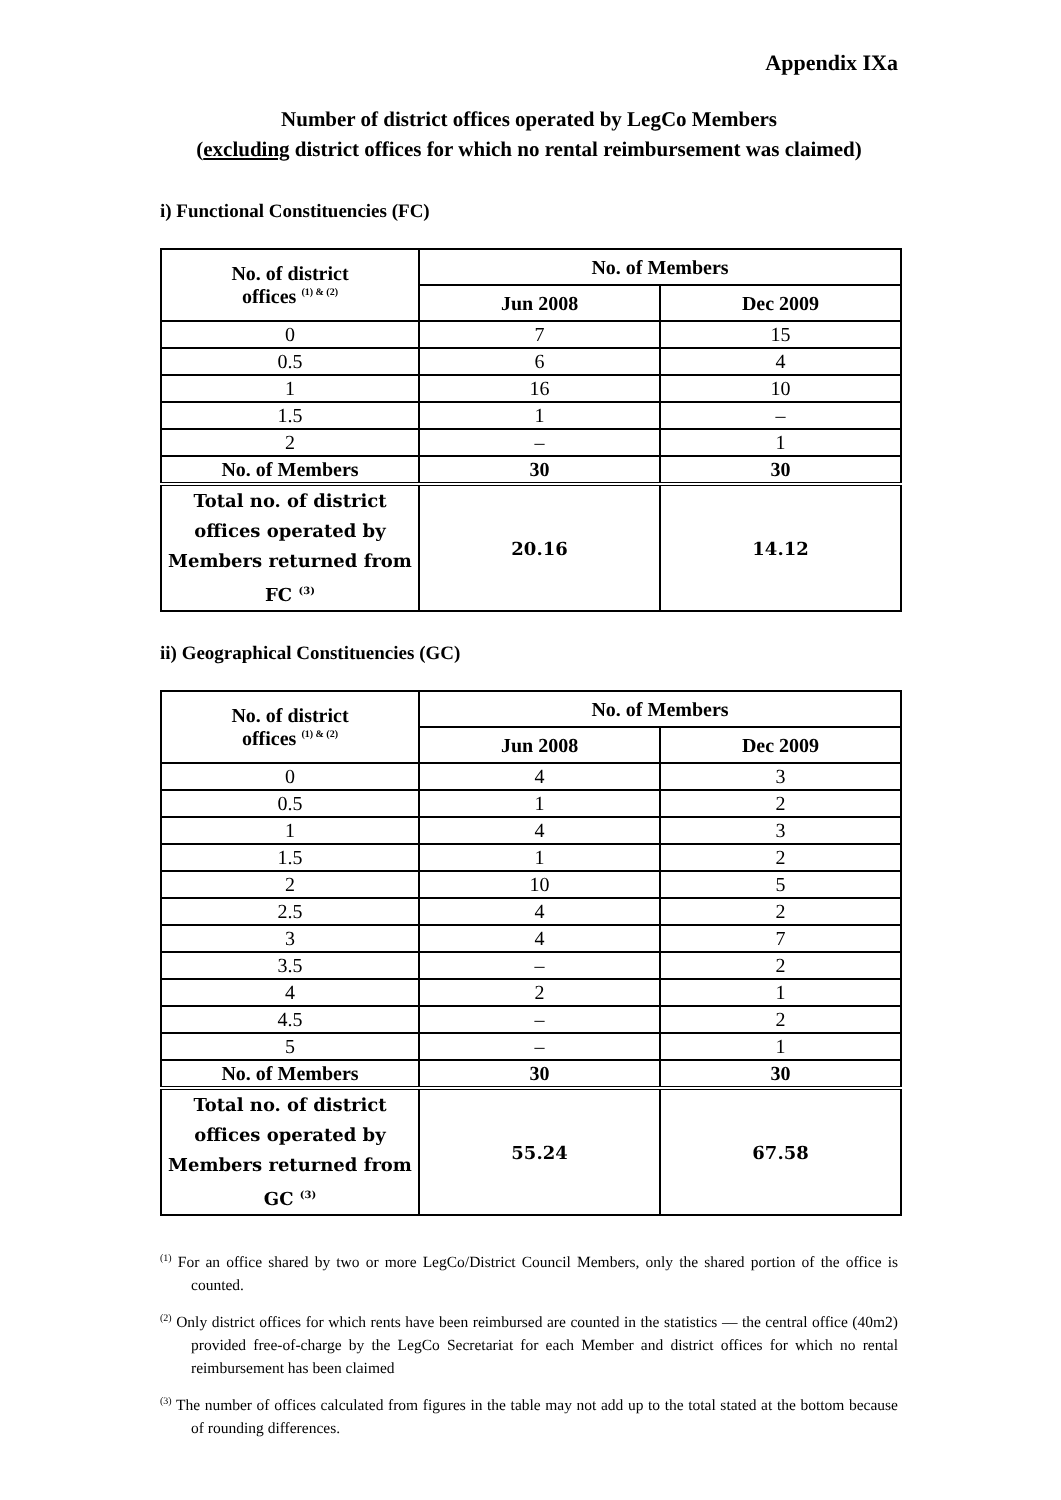Appendix IXa
Number of district offices operated by LegCo Members
(excluding district offices for which no rental reimbursement was claimed)
i) Functional Constituencies (FC)
| No. of district offices <sup>(1) & (2)</sup> | No. of Members | |
| --- | --- | --- |
| | Jun 2008 | Dec 2009 |
| 0 | 7 | 15 |
| 0.5 | 6 | 4 |
| 1 | 16 | 10 |
| 1.5 | 1 | – |
| 2 | – | 1 |
| No. of Members | 30 | 30 |
| Total no. of district offices operated by Members returned from FC <sup>(3)</sup> | 20.16 | 14.12 |
ii) Geographical Constituencies (GC)
| No. of district offices <sup>(1) & (2)</sup> | No. of Members | |
| --- | --- | --- |
| | Jun 2008 | Dec 2009 |
| 0 | 4 | 3 |
| 0.5 | 1 | 2 |
| 1 | 4 | 3 |
| 1.5 | 1 | 2 |
| 2 | 10 | 5 |
| 2.5 | 4 | 2 |
| 3 | 4 | 7 |
| 3.5 | – | 2 |
| 4 | 2 | 1 |
| 4.5 | – | 2 |
| 5 | – | 1 |
| No. of Members | 30 | 30 |
| Total no. of district offices operated by Members returned from GC <sup>(3)</sup> | 55.24 | 67.58 |
<sup>(1)</sup> For an office shared by two or more LegCo/District Council Members, only the shared portion of the office is counted.
<sup>(2)</sup> Only district offices for which rents have been reimbursed are counted in the statistics — the central office (40m2) provided free-of-charge by the LegCo Secretariat for each Member and district offices for which no rental reimbursement has been claimed
<sup>(3)</sup> The number of offices calculated from figures in the table may not add up to the total stated at the bottom because of rounding differences.